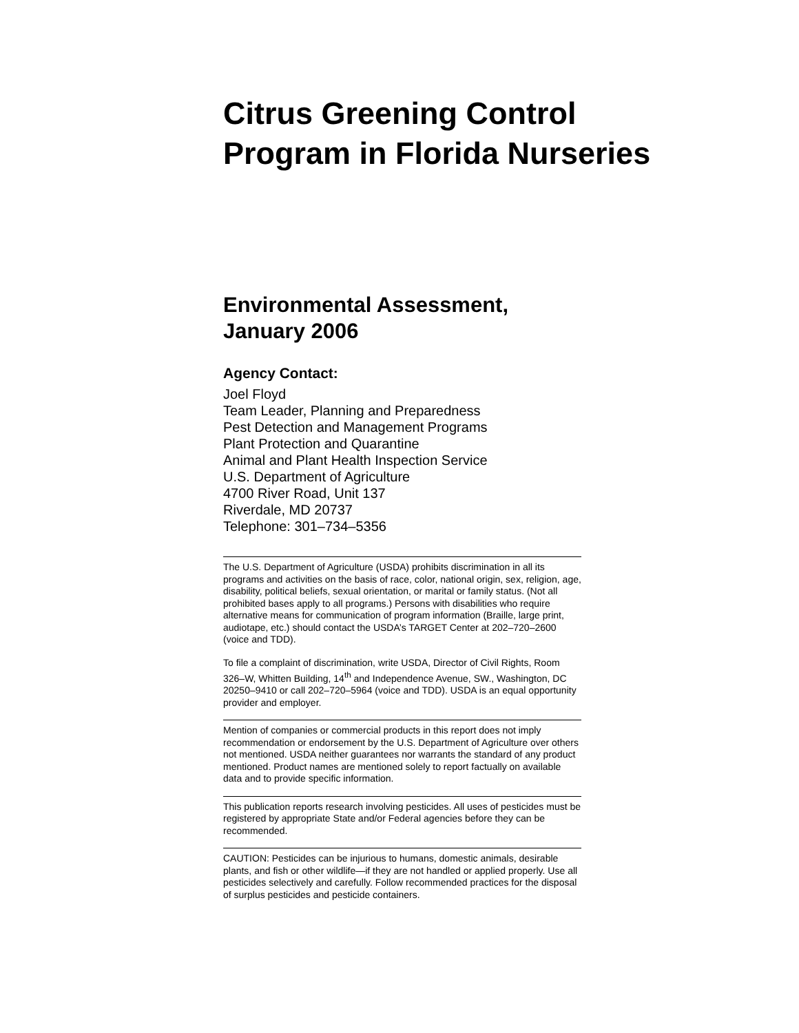Citrus Greening Control Program in Florida Nurseries
Environmental Assessment,
January 2006
Agency Contact:
Joel Floyd
Team Leader, Planning and Preparedness
Pest Detection and Management Programs
Plant Protection and Quarantine
Animal and Plant Health Inspection Service
U.S. Department of Agriculture
4700 River Road, Unit 137
Riverdale, MD 20737
Telephone: 301–734–5356
The U.S. Department of Agriculture (USDA) prohibits discrimination in all its programs and activities on the basis of race, color, national origin, sex, religion, age, disability, political beliefs, sexual orientation, or marital or family status. (Not all prohibited bases apply to all programs.) Persons with disabilities who require alternative means for communication of program information (Braille, large print, audiotape, etc.) should contact the USDA’s TARGET Center at 202–720–2600 (voice and TDD).
To file a complaint of discrimination, write USDA, Director of Civil Rights, Room 326–W, Whitten Building, 14<sup>th</sup> and Independence Avenue, SW., Washington, DC 20250–9410 or call 202–720–5964 (voice and TDD). USDA is an equal opportunity provider and employer.
Mention of companies or commercial products in this report does not imply recommendation or endorsement by the U.S. Department of Agriculture over others not mentioned. USDA neither guarantees nor warrants the standard of any product mentioned. Product names are mentioned solely to report factually on available data and to provide specific information.
This publication reports research involving pesticides. All uses of pesticides must be registered by appropriate State and/or Federal agencies before they can be recommended.
CAUTION: Pesticides can be injurious to humans, domestic animals, desirable plants, and fish or other wildlife—if they are not handled or applied properly. Use all pesticides selectively and carefully. Follow recommended practices for the disposal of surplus pesticides and pesticide containers.